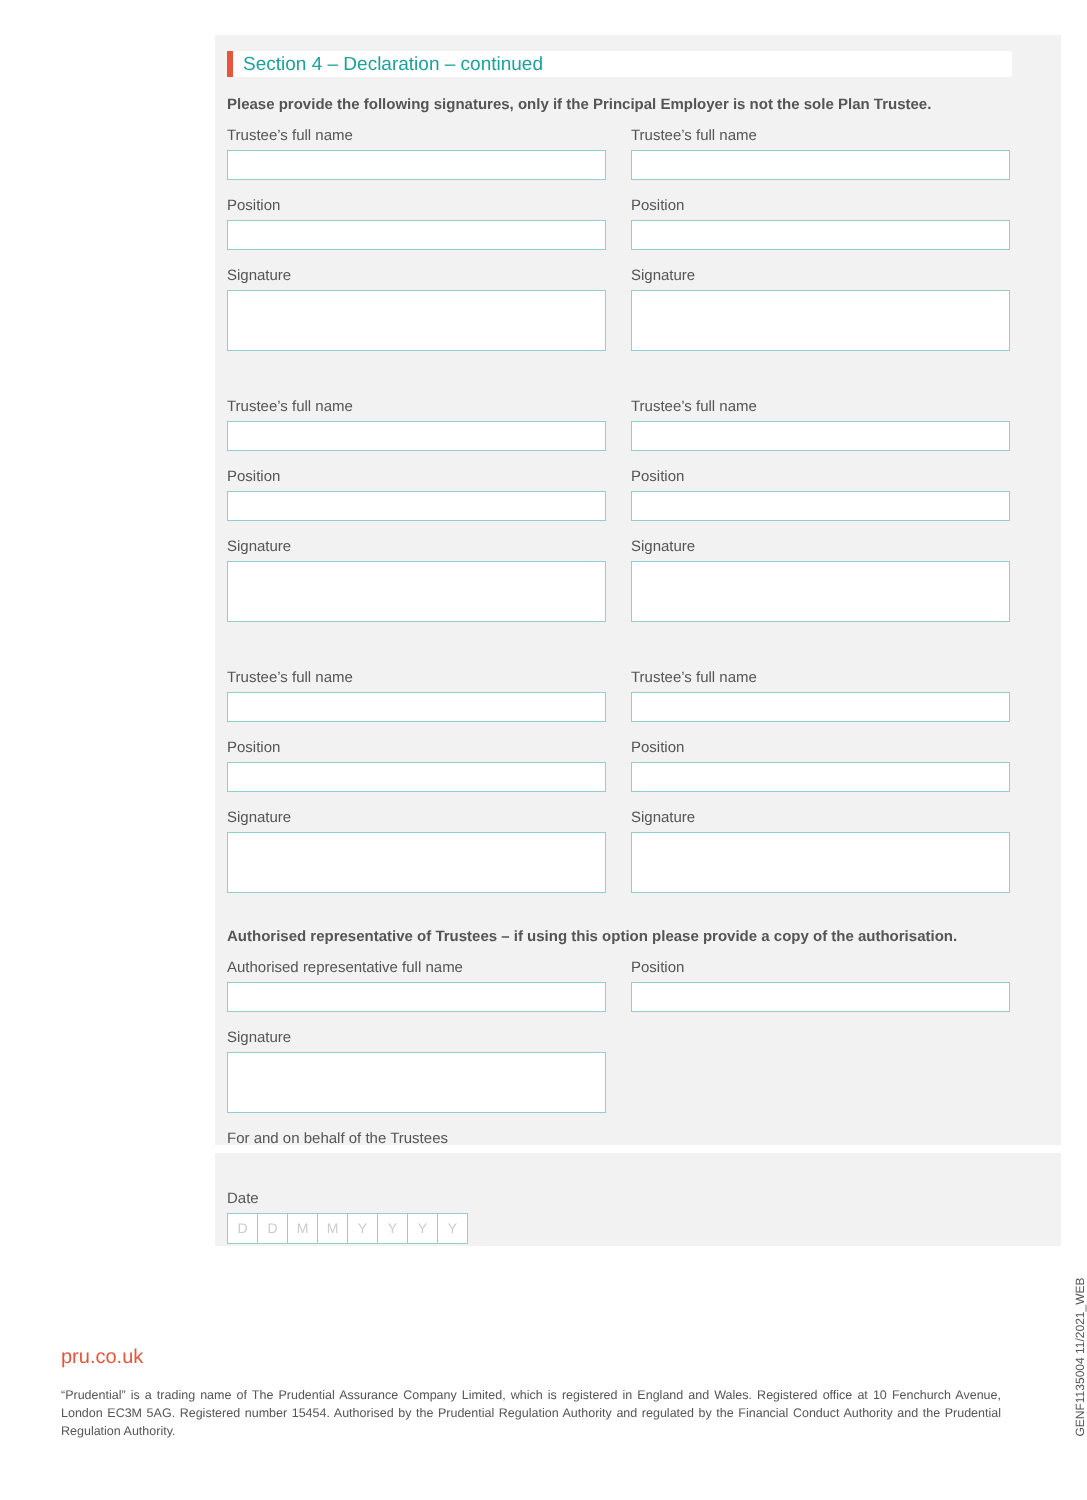Section 4 – Declaration – continued
Please provide the following signatures, only if the Principal Employer is not the sole Plan Trustee.
Trustee’s full name
Position
Signature
Trustee’s full name
Position
Signature
Trustee’s full name
Position
Signature
Trustee’s full name
Position
Signature
Trustee’s full name
Position
Signature
Trustee’s full name
Position
Signature
Authorised representative of Trustees – if using this option please provide a copy of the authorisation.
Authorised representative full name
Signature
For and on behalf of the Trustees
Position
Date
DDMMYYYY
pru.co.uk
“Prudential” is a trading name of The Prudential Assurance Company Limited, which is registered in England and Wales. Registered office at 10 Fenchurch Avenue, London EC3M 5AG. Registered number 15454. Authorised by the Prudential Regulation Authority and regulated by the Financial Conduct Authority and the Prudential Regulation Authority.
GENF1135004 11/2021_WEB